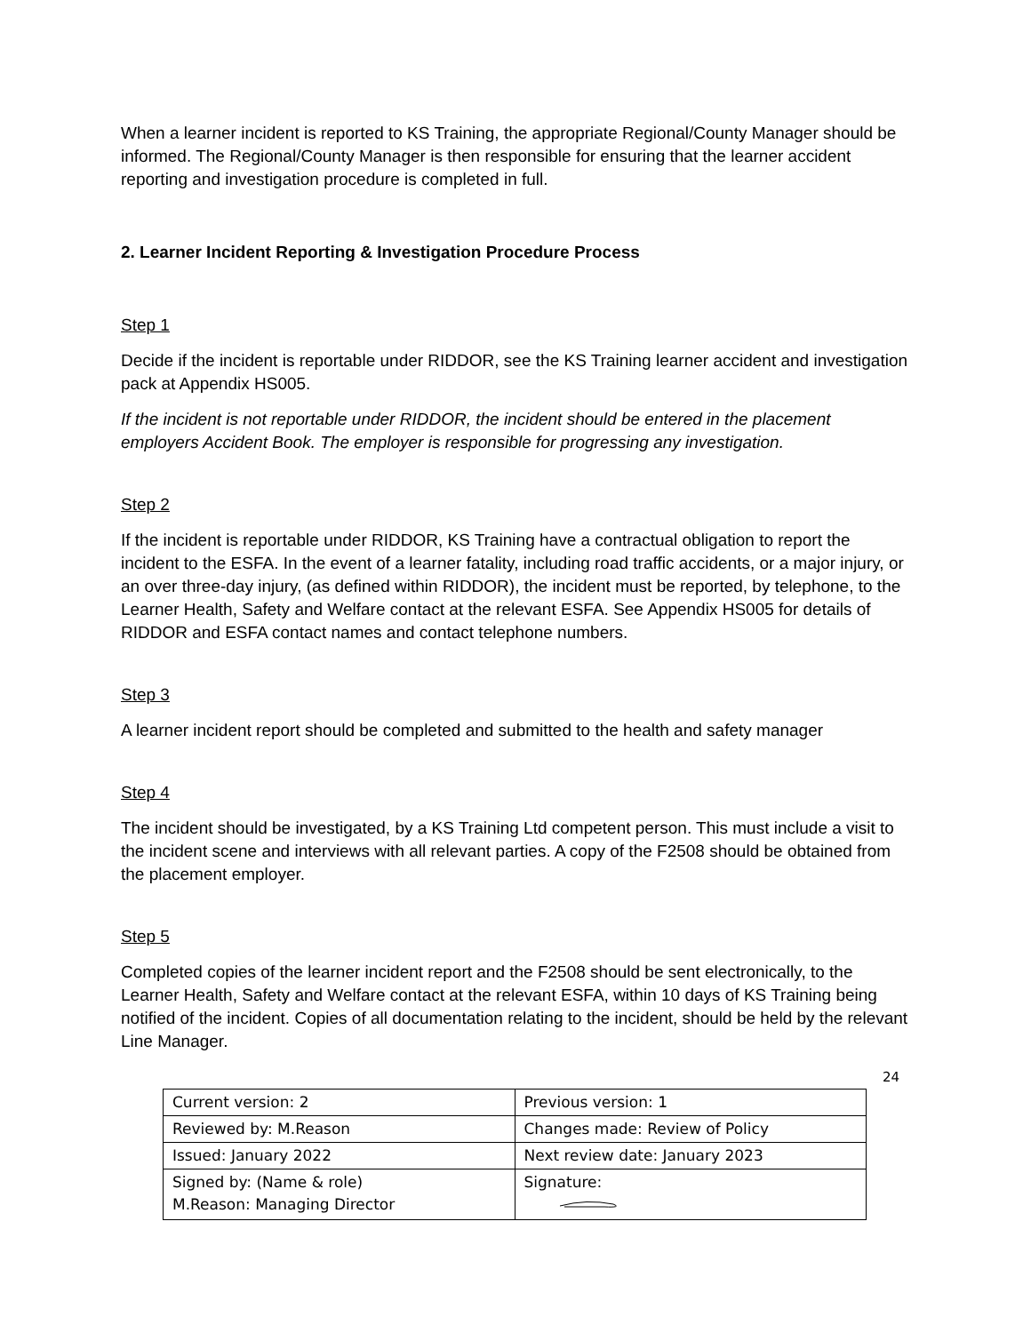When a learner incident is reported to KS Training, the appropriate Regional/County Manager should be informed. The Regional/County Manager is then responsible for ensuring that the learner accident reporting and investigation procedure is completed in full.
2. Learner Incident Reporting & Investigation Procedure Process
Step 1
Decide if the incident is reportable under RIDDOR, see the KS Training learner accident and investigation pack at Appendix HS005.
If the incident is not reportable under RIDDOR, the incident should be entered in the placement employers Accident Book. The employer is responsible for progressing any investigation.
Step 2
If the incident is reportable under RIDDOR, KS Training have a contractual obligation to report the incident to the ESFA. In the event of a learner fatality, including road traffic accidents, or a major injury, or an over three-day injury, (as defined within RIDDOR), the incident must be reported, by telephone, to the Learner Health, Safety and Welfare contact at the relevant ESFA. See Appendix HS005 for details of RIDDOR and ESFA contact names and contact telephone numbers.
Step 3
A learner incident report should be completed and submitted to the health and safety manager
Step 4
The incident should be investigated, by a KS Training Ltd competent person. This must include a visit to the incident scene and interviews with all relevant parties. A copy of the F2508 should be obtained from the placement employer.
Step 5
Completed copies of the learner incident report and the F2508 should be sent electronically, to the Learner Health, Safety and Welfare contact at the relevant ESFA, within 10 days of KS Training being notified of the incident. Copies of all documentation relating to the incident, should be held by the relevant Line Manager.
24
| Current version: 2 | Previous version: 1 |
| Reviewed by: M.Reason | Changes made: Review of Policy |
| Issued: January 2022 | Next review date: January 2023 |
| Signed by: (Name & role) M.Reason: Managing Director | Signature: |